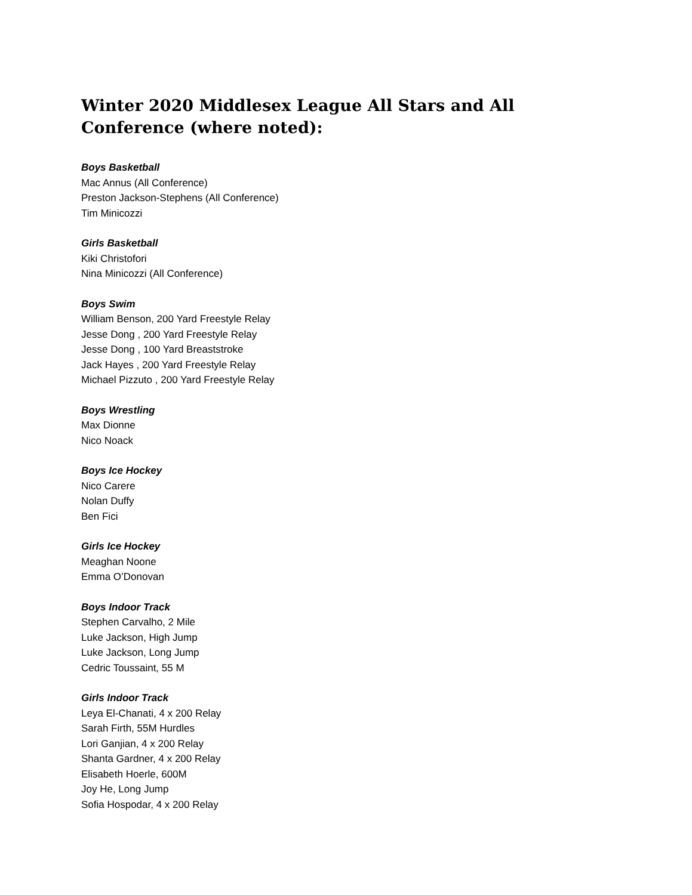Winter 2020 Middlesex League All Stars and All Conference (where noted):
Boys Basketball
Mac Annus (All Conference)
Preston Jackson-Stephens (All Conference)
Tim Minicozzi
Girls Basketball
Kiki Christofori
Nina Minicozzi (All Conference)
Boys Swim
William Benson, 200 Yard Freestyle Relay
Jesse Dong , 200 Yard Freestyle Relay
Jesse Dong , 100 Yard Breaststroke
Jack Hayes , 200 Yard Freestyle Relay
Michael Pizzuto , 200 Yard Freestyle Relay
Boys Wrestling
Max Dionne
Nico Noack
Boys Ice Hockey
Nico Carere
Nolan Duffy
Ben Fici
Girls Ice Hockey
Meaghan Noone
Emma O’Donovan
Boys Indoor Track
Stephen Carvalho, 2 Mile
Luke Jackson, High Jump
Luke Jackson, Long Jump
Cedric Toussaint, 55 M
Girls Indoor Track
Leya El-Chanati, 4 x 200 Relay
Sarah Firth, 55M Hurdles
Lori Ganjian, 4 x 200 Relay
Shanta Gardner, 4 x 200 Relay
Elisabeth Hoerle, 600M
Joy He, Long Jump
Sofia Hospodar, 4 x 200 Relay